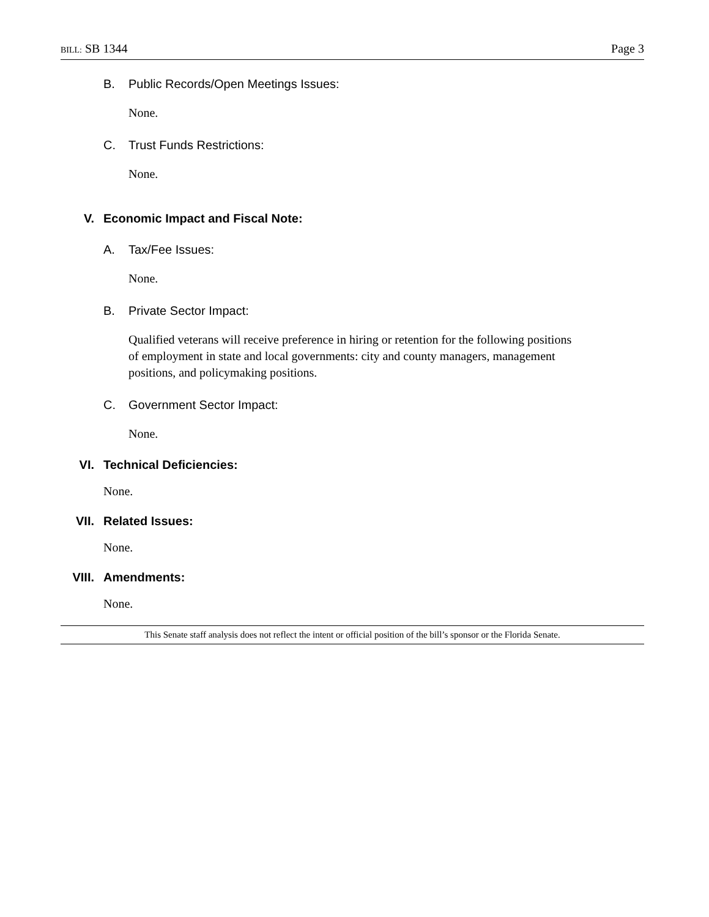BILL: SB 1344 Page 3
B. Public Records/Open Meetings Issues:
None.
C. Trust Funds Restrictions:
None.
V. Economic Impact and Fiscal Note:
A. Tax/Fee Issues:
None.
B. Private Sector Impact:
Qualified veterans will receive preference in hiring or retention for the following positions
of employment in state and local governments: city and county managers, management
positions, and policymaking positions.
C. Government Sector Impact:
None.
VI. Technical Deficiencies:
None.
VII. Related Issues:
None.
VIII. Amendments:
None.
This Senate staff analysis does not reflect the intent or official position of the bill’s sponsor or the Florida Senate.